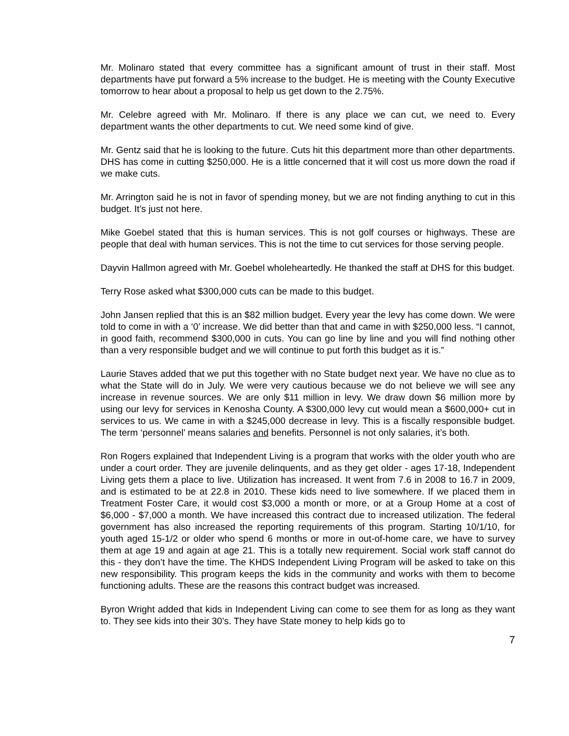Mr. Molinaro stated that every committee has a significant amount of trust in their staff. Most departments have put forward a 5% increase to the budget. He is meeting with the County Executive tomorrow to hear about a proposal to help us get down to the 2.75%.
Mr. Celebre agreed with Mr. Molinaro. If there is any place we can cut, we need to. Every department wants the other departments to cut. We need some kind of give.
Mr. Gentz said that he is looking to the future. Cuts hit this department more than other departments. DHS has come in cutting $250,000. He is a little concerned that it will cost us more down the road if we make cuts.
Mr. Arrington said he is not in favor of spending money, but we are not finding anything to cut in this budget. It’s just not here.
Mike Goebel stated that this is human services. This is not golf courses or highways. These are people that deal with human services. This is not the time to cut services for those serving people.
Dayvin Hallmon agreed with Mr. Goebel wholeheartedly. He thanked the staff at DHS for this budget.
Terry Rose asked what $300,000 cuts can be made to this budget.
John Jansen replied that this is an $82 million budget. Every year the levy has come down. We were told to come in with a ‘0’ increase. We did better than that and came in with $250,000 less. “I cannot, in good faith, recommend $300,000 in cuts. You can go line by line and you will find nothing other than a very responsible budget and we will continue to put forth this budget as it is.”
Laurie Staves added that we put this together with no State budget next year. We have no clue as to what the State will do in July. We were very cautious because we do not believe we will see any increase in revenue sources. We are only $11 million in levy. We draw down $6 million more by using our levy for services in Kenosha County. A $300,000 levy cut would mean a $600,000+ cut in services to us. We came in with a $245,000 decrease in levy. This is a fiscally responsible budget. The term ‘personnel’ means salaries and benefits. Personnel is not only salaries, it’s both.
Ron Rogers explained that Independent Living is a program that works with the older youth who are under a court order. They are juvenile delinquents, and as they get older - ages 17-18, Independent Living gets them a place to live. Utilization has increased. It went from 7.6 in 2008 to 16.7 in 2009, and is estimated to be at 22.8 in 2010. These kids need to live somewhere. If we placed them in Treatment Foster Care, it would cost $3,000 a month or more, or at a Group Home at a cost of $6,000 - $7,000 a month. We have increased this contract due to increased utilization. The federal government has also increased the reporting requirements of this program. Starting 10/1/10, for youth aged 15-1/2 or older who spend 6 months or more in out-of-home care, we have to survey them at age 19 and again at age 21. This is a totally new requirement. Social work staff cannot do this - they don’t have the time. The KHDS Independent Living Program will be asked to take on this new responsibility. This program keeps the kids in the community and works with them to become functioning adults. These are the reasons this contract budget was increased.
Byron Wright added that kids in Independent Living can come to see them for as long as they want to. They see kids into their 30’s. They have State money to help kids go to
7